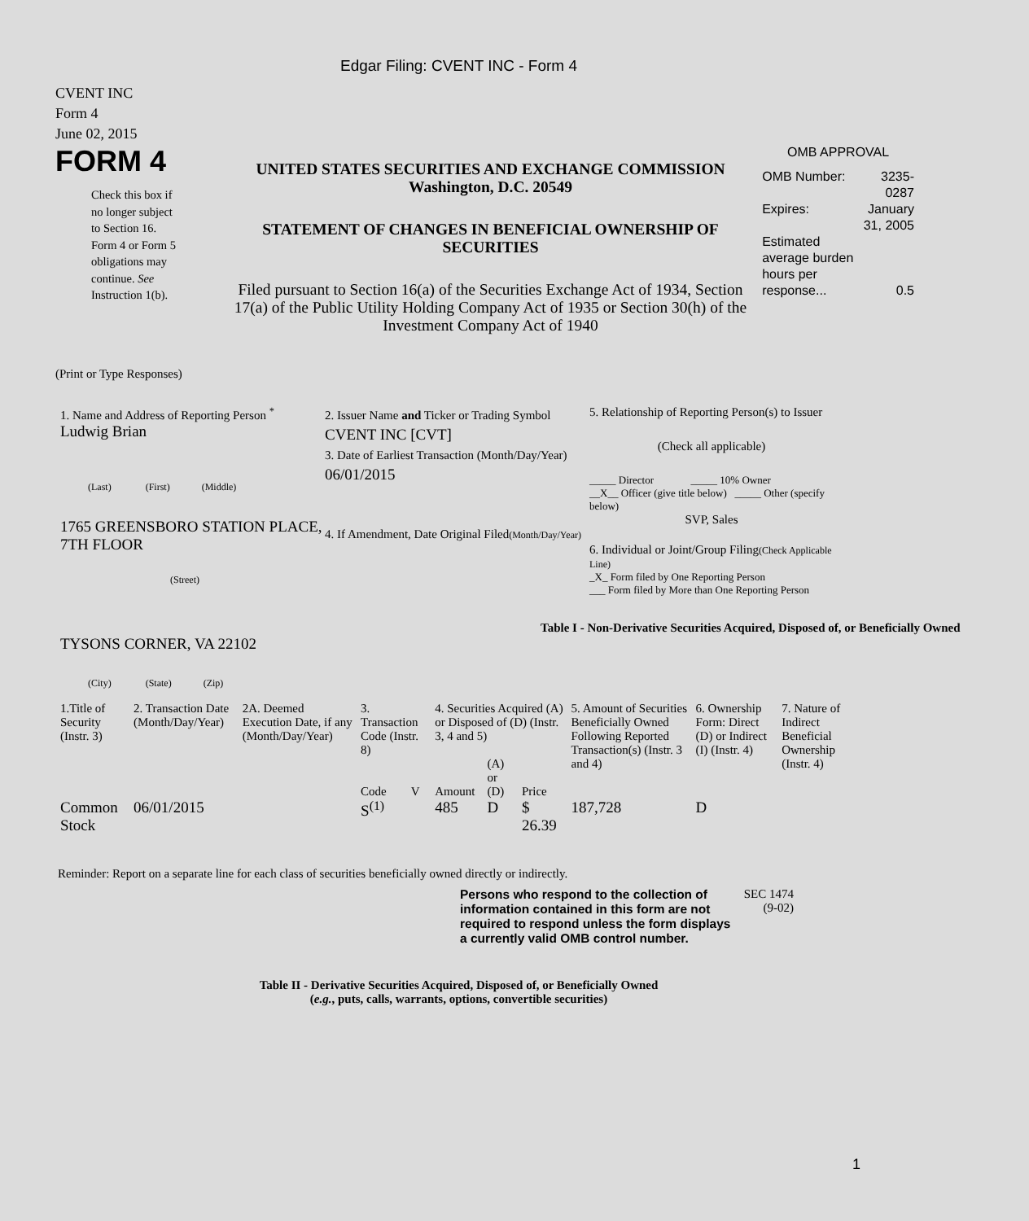Edgar Filing: CVENT INC - Form 4
CVENT INC
Form 4
June 02, 2015
FORM 4
Check this box if no longer subject to Section 16. Form 4 or Form 5 obligations may continue. See Instruction 1(b).
UNITED STATES SECURITIES AND EXCHANGE COMMISSION
Washington, D.C. 20549
STATEMENT OF CHANGES IN BENEFICIAL OWNERSHIP OF SECURITIES
Filed pursuant to Section 16(a) of the Securities Exchange Act of 1934, Section 17(a) of the Public Utility Holding Company Act of 1935 or Section 30(h) of the Investment Company Act of 1940
OMB APPROVAL
| OMB Number: | 3235-0287 |
| Expires: | January 31, 2005 |
| Estimated average burden hours per response... | 0.5 |
(Print or Type Responses)
1. Name and Address of Reporting Person <sup>*</sup>
Ludwig Brian
(Last) (First) (Middle)
1765 GREENSBORO STATION PLACE, 7TH FLOOR
(Street)
TYSONS CORNER, VA 22102
(City) (State) (Zip)
2. Issuer Name and Ticker or Trading Symbol
CVENT INC [CVT]
3. Date of Earliest Transaction (Month/Day/Year)
06/01/2015
4. If Amendment, Date Original Filed(Month/Day/Year)
5. Relationship of Reporting Person(s) to Issuer
(Check all applicable)
_____ Director _____ 10% Owner
__X__ Officer (give title below) _____ Other (specify below)
SVP, Sales
6. Individual or Joint/Group Filing(Check Applicable Line)
_X_ Form filed by One Reporting Person
___ Form filed by More than One Reporting Person
Table I - Non-Derivative Securities Acquired, Disposed of, or Beneficially Owned
| 1.Title of Security (Instr. 3) | 2. Transaction Date (Month/Day/Year) | 2A. Deemed Execution Date, if any (Month/Day/Year) | 3. Transaction Code (Instr. 8) | | 4. Securities Acquired (A) or Disposed of (D) (Instr. 3, 4 and 5) | | | 5. Amount of Securities Beneficially Owned Following Reported Transaction(s) (Instr. 3 and 4) | 6. Ownership Form: Direct (D) or Indirect (I) (Instr. 4) | 7. Nature of Indirect Beneficial Ownership (Instr. 4) |
| --- | --- | --- | --- | --- | --- | --- | --- | --- | --- | --- |
| | | | Code | V | Amount | (A) or (D) | Price | | | |
| Common Stock | 06/01/2015 | | S<sup>(1)</sup> | | 485 | D | $ 26.39 | 187,728 | D | |
Reminder: Report on a separate line for each class of securities beneficially owned directly or indirectly.
Persons who respond to the collection of information contained in this form are not required to respond unless the form displays a currently valid OMB control number.
SEC 1474 (9-02)
Table II - Derivative Securities Acquired, Disposed of, or Beneficially Owned
(e.g., puts, calls, warrants, options, convertible securities)
1